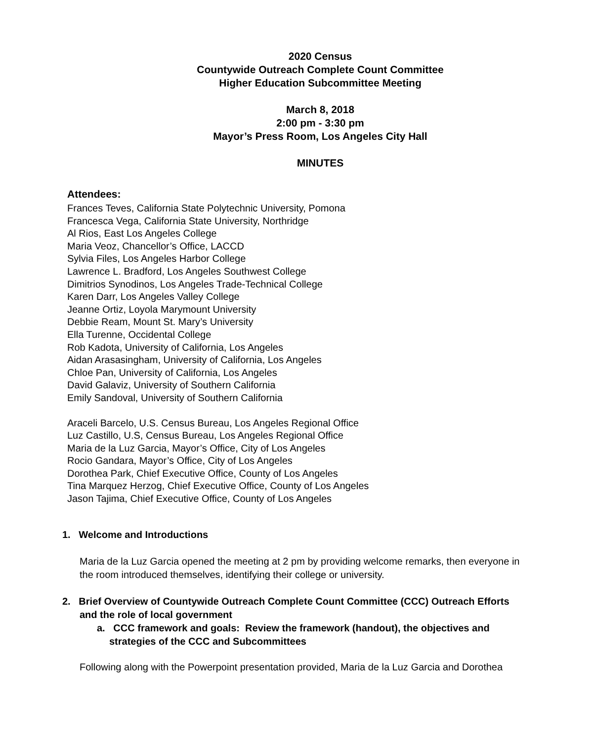2020 Census
Countywide Outreach Complete Count Committee
Higher Education Subcommittee Meeting
March 8, 2018
2:00 pm - 3:30 pm
Mayor’s Press Room, Los Angeles City Hall
MINUTES
Attendees:
Frances Teves, California State Polytechnic University, Pomona
Francesca Vega, California State University, Northridge
Al Rios, East Los Angeles College
Maria Veoz, Chancellor’s Office, LACCD
Sylvia Files, Los Angeles Harbor College
Lawrence L. Bradford, Los Angeles Southwest College
Dimitrios Synodinos, Los Angeles Trade-Technical College
Karen Darr, Los Angeles Valley College
Jeanne Ortiz, Loyola Marymount University
Debbie Ream, Mount St. Mary’s University
Ella Turenne, Occidental College
Rob Kadota, University of California, Los Angeles
Aidan Arasasingham, University of California, Los Angeles
Chloe Pan, University of California, Los Angeles
David Galaviz, University of Southern California
Emily Sandoval, University of Southern California
Araceli Barcelo, U.S. Census Bureau, Los Angeles Regional Office
Luz Castillo, U.S, Census Bureau, Los Angeles Regional Office
Maria de la Luz Garcia, Mayor’s Office, City of Los Angeles
Rocio Gandara, Mayor’s Office, City of Los Angeles
Dorothea Park, Chief Executive Office, County of Los Angeles
Tina Marquez Herzog, Chief Executive Office, County of Los Angeles
Jason Tajima, Chief Executive Office, County of Los Angeles
1. Welcome and Introductions
Maria de la Luz Garcia opened the meeting at 2 pm by providing welcome remarks, then everyone in the room introduced themselves, identifying their college or university.
2. Brief Overview of Countywide Outreach Complete Count Committee (CCC) Outreach Efforts and the role of local government
a. CCC framework and goals: Review the framework (handout), the objectives and strategies of the CCC and Subcommittees
Following along with the Powerpoint presentation provided, Maria de la Luz Garcia and Dorothea